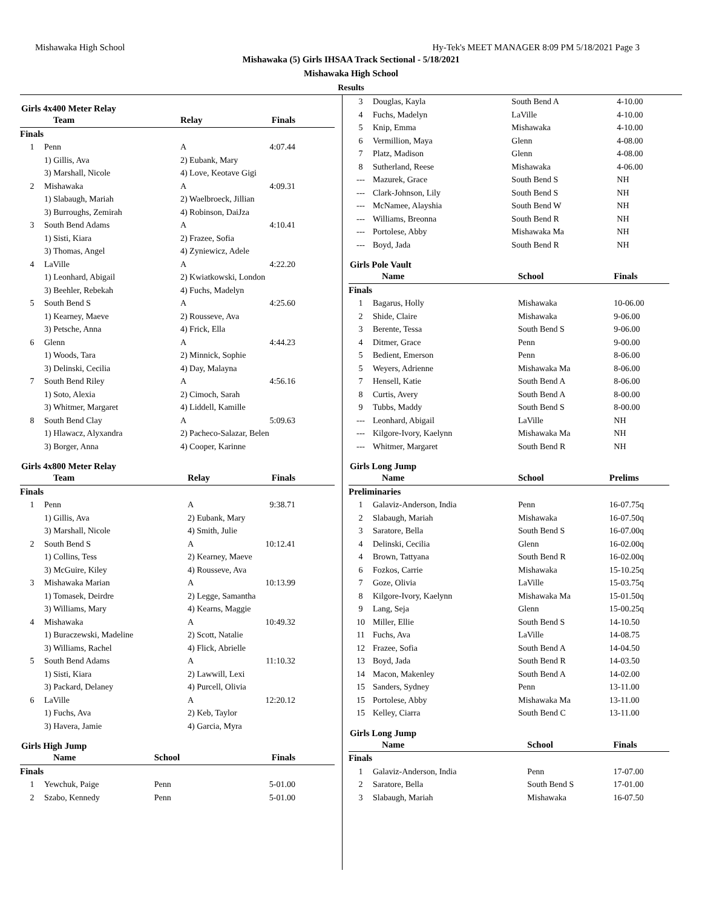Mishawaka High School Hy-Tek's MEET MANAGER 8:09 PM 5/18/2021 Page 3
Mishawaka (5) Girls IHSAA Track Sectional - 5/18/2021
Mishawaka High School
Results
Girls 4x400 Meter Relay
| | Team | Relay | Finals |
| --- | --- | --- | --- |
| Finals | | | |
| 1 | Penn | A | 4:07.44 |
| | 1) Gillis, Ava | 2) Eubank, Mary | |
| | 3) Marshall, Nicole | 4) Love, Keotave Gigi | |
| 2 | Mishawaka | A | 4:09.31 |
| | 1) Slabaugh, Mariah | 2) Waelbroeck, Jillian | |
| | 3) Burroughs, Zemirah | 4) Robinson, DaiJza | |
| 3 | South Bend Adams | A | 4:10.41 |
| | 1) Sisti, Kiara | 2) Frazee, Sofia | |
| | 3) Thomas, Angel | 4) Zyniewicz, Adele | |
| 4 | LaVille | A | 4:22.20 |
| | 1) Leonhard, Abigail | 2) Kwiatkowski, London | |
| | 3) Beehler, Rebekah | 4) Fuchs, Madelyn | |
| 5 | South Bend S | A | 4:25.60 |
| | 1) Kearney, Maeve | 2) Rousseve, Ava | |
| | 3) Petsche, Anna | 4) Frick, Ella | |
| 6 | Glenn | A | 4:44.23 |
| | 1) Woods, Tara | 2) Minnick, Sophie | |
| | 3) Delinski, Cecilia | 4) Day, Malayna | |
| 7 | South Bend Riley | A | 4:56.16 |
| | 1) Soto, Alexia | 2) Cimoch, Sarah | |
| | 3) Whitmer, Margaret | 4) Liddell, Kamille | |
| 8 | South Bend Clay | A | 5:09.63 |
| | 1) Hlawacz, Alyxandra | 2) Pacheco-Salazar, Belen | |
| | 3) Borger, Anna | 4) Cooper, Karinne | |
Girls 4x800 Meter Relay
| | Team | Relay | Finals |
| --- | --- | --- | --- |
| Finals | | | |
| 1 | Penn | A | 9:38.71 |
| | 1) Gillis, Ava | 2) Eubank, Mary | |
| | 3) Marshall, Nicole | 4) Smith, Julie | |
| 2 | South Bend S | A | 10:12.41 |
| | 1) Collins, Tess | 2) Kearney, Maeve | |
| | 3) McGuire, Kiley | 4) Rousseve, Ava | |
| 3 | Mishawaka Marian | A | 10:13.99 |
| | 1) Tomasek, Deirdre | 2) Legge, Samantha | |
| | 3) Williams, Mary | 4) Kearns, Maggie | |
| 4 | Mishawaka | A | 10:49.32 |
| | 1) Buraczewski, Madeline | 2) Scott, Natalie | |
| | 3) Williams, Rachel | 4) Flick, Abrielle | |
| 5 | South Bend Adams | A | 11:10.32 |
| | 1) Sisti, Kiara | 2) Lawwill, Lexi | |
| | 3) Packard, Delaney | 4) Purcell, Olivia | |
| 6 | LaVille | A | 12:20.12 |
| | 1) Fuchs, Ava | 2) Keb, Taylor | |
| | 3) Havera, Jamie | 4) Garcia, Myra | |
Girls High Jump
| | Name | School | Finals |
| --- | --- | --- | --- |
| Finals | | | |
| 1 | Yewchuk, Paige | Penn | 5-01.00 |
| 2 | Szabo, Kennedy | Penn | 5-01.00 |
| 3 | Douglas, Kayla | South Bend A | 4-10.00 |
| 4 | Fuchs, Madelyn | LaVille | 4-10.00 |
| 5 | Knip, Emma | Mishawaka | 4-10.00 |
| 6 | Vermillion, Maya | Glenn | 4-08.00 |
| 7 | Platz, Madison | Glenn | 4-08.00 |
| 8 | Sutherland, Reese | Mishawaka | 4-06.00 |
| --- | Mazurek, Grace | South Bend S | NH |
| --- | Clark-Johnson, Lily | South Bend S | NH |
| --- | McNamee, Alayshia | South Bend W | NH |
| --- | Williams, Breonna | South Bend R | NH |
| --- | Portolese, Abby | Mishawaka Ma | NH |
| --- | Boyd, Jada | South Bend R | NH |
Girls Pole Vault
| | Name | School | Finals |
| --- | --- | --- | --- |
| Finals | | | |
| 1 | Bagarus, Holly | Mishawaka | 10-06.00 |
| 2 | Shide, Claire | Mishawaka | 9-06.00 |
| 3 | Berente, Tessa | South Bend S | 9-06.00 |
| 4 | Ditmer, Grace | Penn | 9-00.00 |
| 5 | Bedient, Emerson | Penn | 8-06.00 |
| 5 | Weyers, Adrienne | Mishawaka Ma | 8-06.00 |
| 7 | Hensell, Katie | South Bend A | 8-06.00 |
| 8 | Curtis, Avery | South Bend A | 8-00.00 |
| 9 | Tubbs, Maddy | South Bend S | 8-00.00 |
| --- | Leonhard, Abigail | LaVille | NH |
| --- | Kilgore-Ivory, Kaelynn | Mishawaka Ma | NH |
| --- | Whitmer, Margaret | South Bend R | NH |
Girls Long Jump
| | Name | School | Prelims |
| --- | --- | --- | --- |
| Preliminaries | | | |
| 1 | Galaviz-Anderson, India | Penn | 16-07.75q |
| 2 | Slabaugh, Mariah | Mishawaka | 16-07.50q |
| 3 | Saratore, Bella | South Bend S | 16-07.00q |
| 4 | Delinski, Cecilia | Glenn | 16-02.00q |
| 4 | Brown, Tattyana | South Bend R | 16-02.00q |
| 6 | Fozkos, Carrie | Mishawaka | 15-10.25q |
| 7 | Goze, Olivia | LaVille | 15-03.75q |
| 8 | Kilgore-Ivory, Kaelynn | Mishawaka Ma | 15-01.50q |
| 9 | Lang, Seja | Glenn | 15-00.25q |
| 10 | Miller, Ellie | South Bend S | 14-10.50 |
| 11 | Fuchs, Ava | LaVille | 14-08.75 |
| 12 | Frazee, Sofia | South Bend A | 14-04.50 |
| 13 | Boyd, Jada | South Bend R | 14-03.50 |
| 14 | Macon, Makenley | South Bend A | 14-02.00 |
| 15 | Sanders, Sydney | Penn | 13-11.00 |
| 15 | Portolese, Abby | Mishawaka Ma | 13-11.00 |
| 15 | Kelley, Ciarra | South Bend C | 13-11.00 |
Girls Long Jump
| | Name | School | Finals |
| --- | --- | --- | --- |
| Finals | | | |
| 1 | Galaviz-Anderson, India | Penn | 17-07.00 |
| 2 | Saratore, Bella | South Bend S | 17-01.00 |
| 3 | Slabaugh, Mariah | Mishawaka | 16-07.50 |